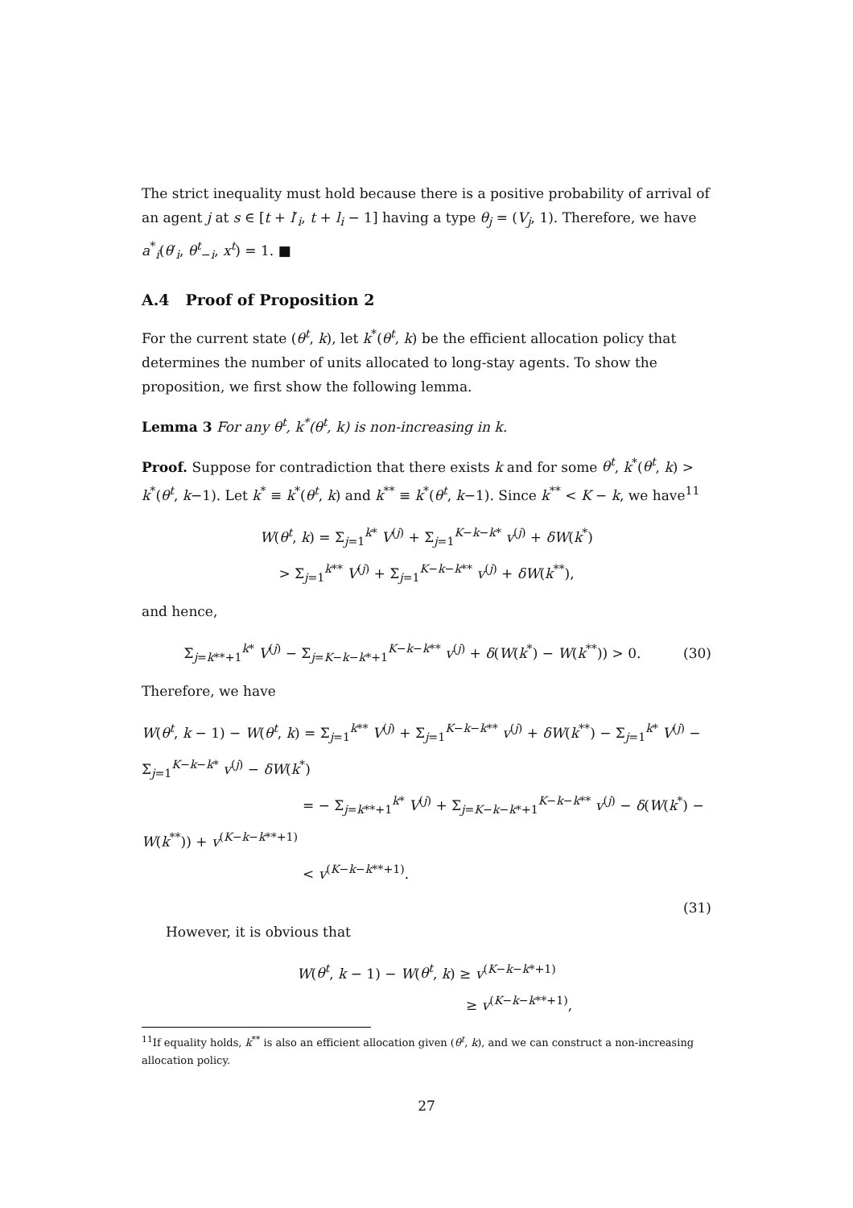The strict inequality must hold because there is a positive probability of arrival of an agent j at s ∈ [t + l′<sub>i</sub>, t + l<sub>i</sub> − 1] having a type θ<sub>j</sub> = (V<sub>j</sub>, 1). Therefore, we have a<sup>*</sup><sub>i</sub>(θ′<sub>i</sub>, θ<sup>t</sup><sub>−i</sub>, x<sup>t</sup>) = 1. ■
A.4 Proof of Proposition 2
For the current state (θ<sup>t</sup>, k), let k<sup>*</sup>(θ<sup>t</sup>, k) be the efficient allocation policy that determines the number of units allocated to long-stay agents. To show the proposition, we first show the following lemma.
Lemma 3 For any θ<sup>t</sup>, k<sup>*</sup>(θ<sup>t</sup>, k) is non-increasing in k.
Proof. Suppose for contradiction that there exists k and for some θ<sup>t</sup>, k<sup>*</sup>(θ<sup>t</sup>, k) > k<sup>*</sup>(θ<sup>t</sup>, k−1). Let k<sup>*</sup> ≡ k<sup>*</sup>(θ<sup>t</sup>, k) and k<sup>**</sup> ≡ k<sup>*</sup>(θ<sup>t</sup>, k−1). Since k<sup>**</sup> < K − k, we have<sup>11</sup>
W(θ<sup>t</sup>, k) = Σ<sub>j=1</sub><sup>k*</sup> V<sup>(j)</sup> + Σ<sub>j=1</sub><sup>K−k−k*</sup> v<sup>(j)</sup> + δW(k<sup>*</sup>)
> Σ<sub>j=1</sub><sup>k**</sup> V<sup>(j)</sup> + Σ<sub>j=1</sub><sup>K−k−k**</sup> v<sup>(j)</sup> + δW(k<sup>**</sup>),
and hence,
Σ<sub>j=k**+1</sub><sup>k*</sup> V<sup>(j)</sup> − Σ<sub>j=K−k−k*+1</sub><sup>K−k−k**</sup> v<sup>(j)</sup> + δ(W(k<sup>*</sup>) − W(k<sup>**</sup>)) > 0. (30)
Therefore, we have
W(θ<sup>t</sup>, k − 1) − W(θ<sup>t</sup>, k) = Σ<sub>j=1</sub><sup>k**</sup> V<sup>(j)</sup> + Σ<sub>j=1</sub><sup>K−k−k**</sup> v<sup>(j)</sup> + δW(k<sup>**</sup>) − Σ<sub>j=1</sub><sup>k*</sup> V<sup>(j)</sup> − Σ<sub>j=1</sub><sup>K−k−k*</sup> v<sup>(j)</sup> − δW(k<sup>*</sup>)
= − Σ<sub>j=k**+1</sub><sup>k*</sup> V<sup>(j)</sup> + Σ<sub>j=K−k−k*+1</sub><sup>K−k−k**</sup> v<sup>(j)</sup> − δ(W(k<sup>*</sup>) − W(k<sup>**</sup>)) + v<sup>(K−k−k**+1)</sup>
< v<sup>(K−k−k**+1)</sup>.
(31)
However, it is obvious that
W(θ<sup>t</sup>, k − 1) − W(θ<sup>t</sup>, k) ≥ v<sup>(K−k−k*+1)</sup>
≥ v<sup>(K−k−k**+1)</sup>,
<sup>11</sup> If equality holds, k<sup>**</sup> is also an efficient allocation given (θ<sup>t</sup>, k), and we can construct a non-increasing allocation policy.
27